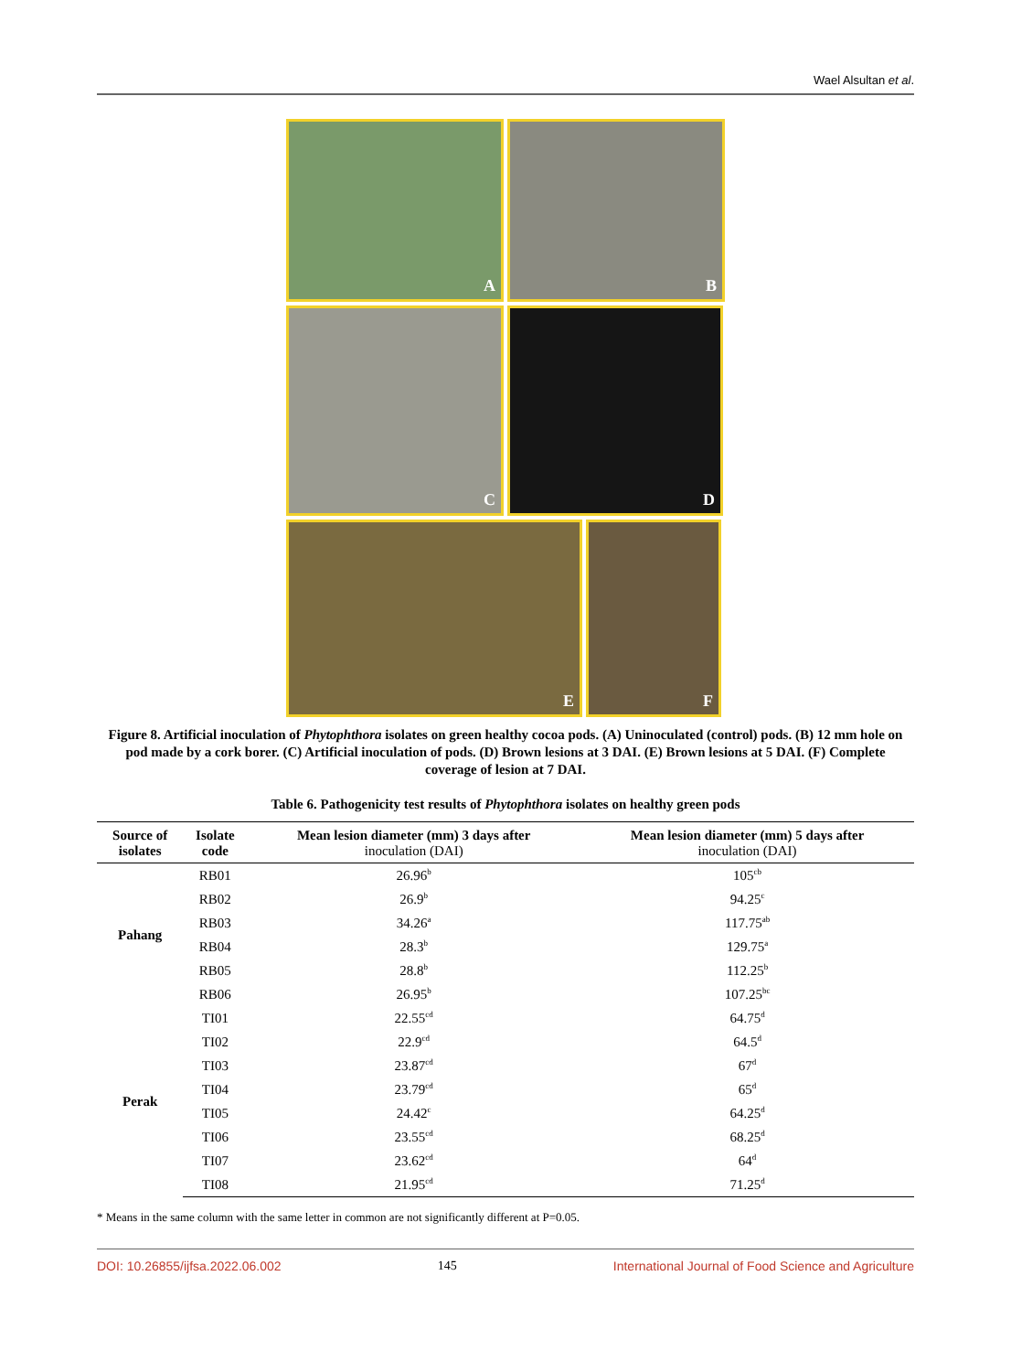Wael Alsultan et al.
A
B
C
D
E
F
Figure 8. Artificial inoculation of Phytophthora isolates on green healthy cocoa pods. (A) Uninoculated (control) pods. (B) 12 mm hole on pod made by a cork borer. (C) Artificial inoculation of pods. (D) Brown lesions at 3 DAI. (E) Brown lesions at 5 DAI. (F) Complete coverage of lesion at 7 DAI.
Table 6. Pathogenicity test results of Phytophthora isolates on healthy green pods
| Source of isolates | Isolate code | Mean lesion diameter (mm) 3 days after inoculation (DAI) | Mean lesion diameter (mm) 5 days after inoculation (DAI) |
| --- | --- | --- | --- |
| Pahang | RB01 | 26.96<sup>b</sup> | 105<sup>cb</sup> |
| | RB02 | 26.9<sup>b</sup> | 94.25<sup>c</sup> |
| | RB03 | 34.26<sup>a</sup> | 117.75<sup>ab</sup> |
| | RB04 | 28.3<sup>b</sup> | 129.75<sup>a</sup> |
| | RB05 | 28.8<sup>b</sup> | 112.25<sup>b</sup> |
| | RB06 | 26.95<sup>b</sup> | 107.25<sup>bc</sup> |
| Perak | TI01 | 22.55<sup>cd</sup> | 64.75<sup>d</sup> |
| | TI02 | 22.9<sup>cd</sup> | 64.5<sup>d</sup> |
| | TI03 | 23.87<sup>cd</sup> | 67<sup>d</sup> |
| | TI04 | 23.79<sup>cd</sup> | 65<sup>d</sup> |
| | TI05 | 24.42<sup>c</sup> | 64.25<sup>d</sup> |
| | TI06 | 23.55<sup>cd</sup> | 68.25<sup>d</sup> |
| | TI07 | 23.62<sup>cd</sup> | 64<sup>d</sup> |
| | TI08 | 21.95<sup>cd</sup> | 71.25<sup>d</sup> |
* Means in the same column with the same letter in common are not significantly different at P=0.05.
DOI: 10.26855/ijfsa.2022.06.002 145 International Journal of Food Science and Agriculture